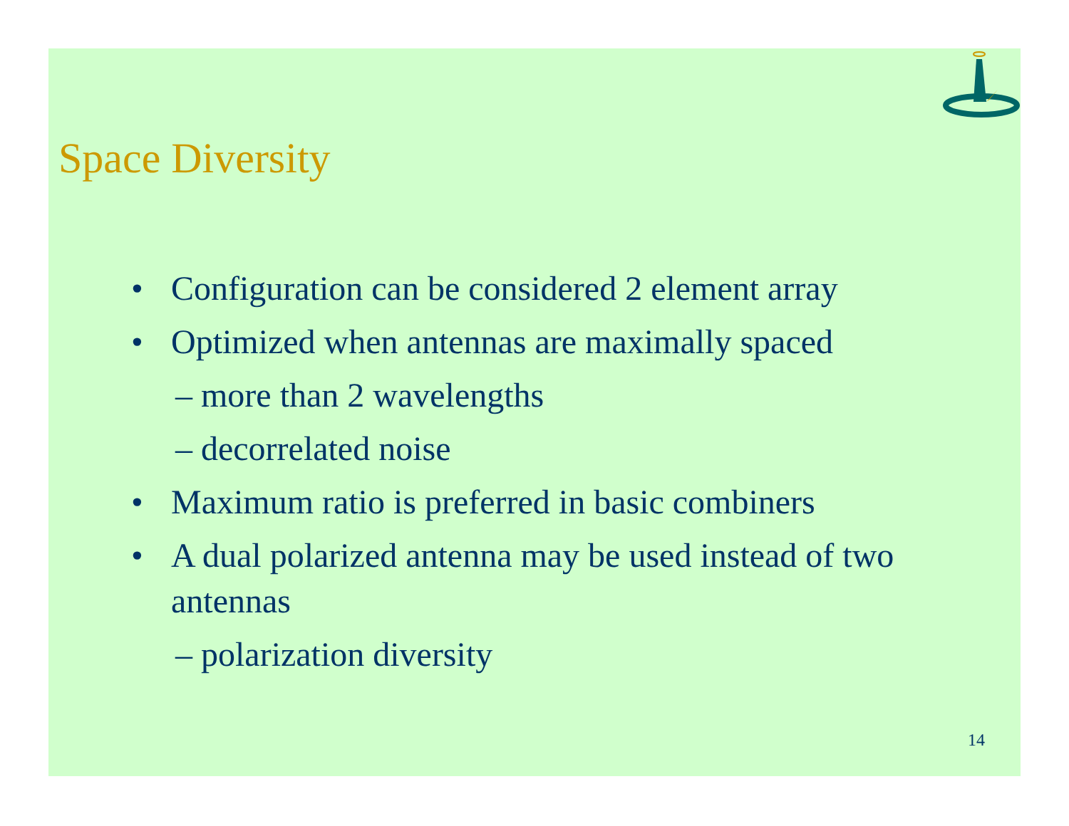Space Diversity
• Configuration can be considered 2 element array
• Optimized when antennas are maximally spaced
– more than 2 wavelengths
– decorrelated noise
• Maximum ratio is preferred in basic combiners
• A dual polarized antenna may be used instead of two antennas
– polarization diversity
14